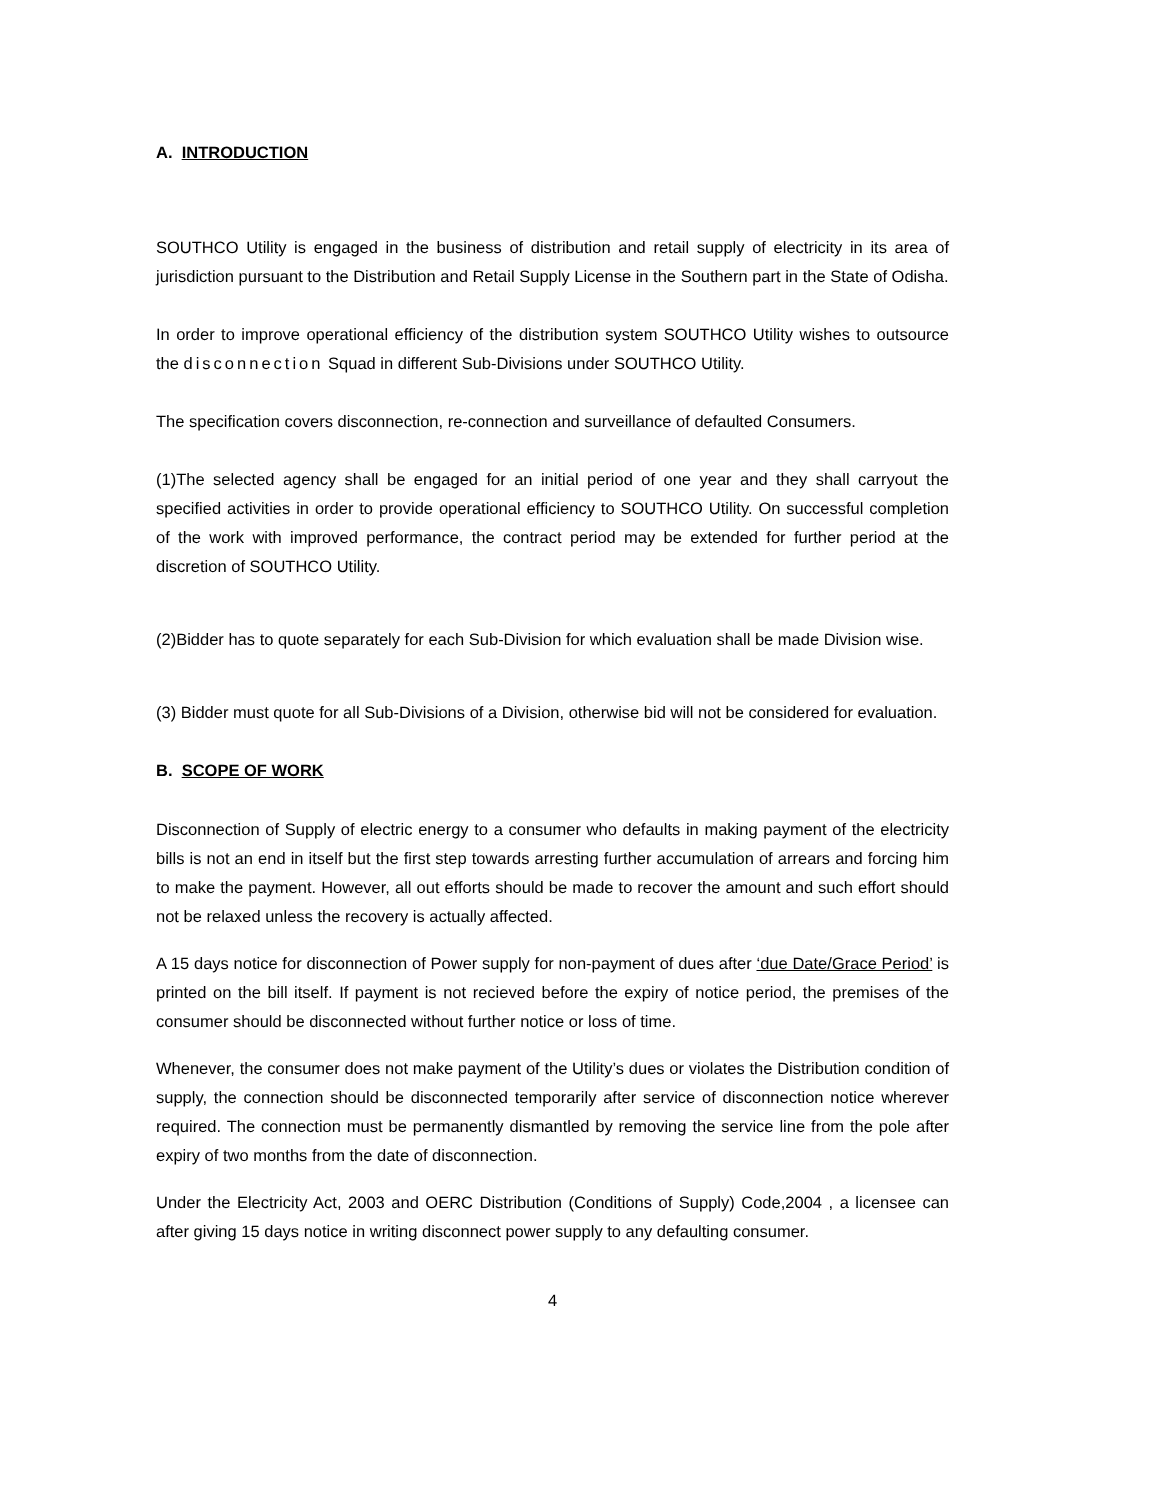A. INTRODUCTION
SOUTHCO Utility is engaged in the business of distribution and retail supply of electricity in its area of jurisdiction pursuant to the Distribution and Retail Supply License in the Southern part in the State of Odisha.
In order to improve operational efficiency of the distribution system SOUTHCO Utility wishes to outsource the disconnection Squad in different Sub-Divisions under SOUTHCO Utility.
The specification covers disconnection, re-connection and surveillance of defaulted Consumers.
(1)The selected agency shall be engaged for an initial period of one year and they shall carryout the specified activities in order to provide operational efficiency to SOUTHCO Utility. On successful completion of the work with improved performance, the contract period may be extended for further period at the discretion of SOUTHCO Utility.
(2)Bidder has to quote separately for each Sub-Division for which evaluation shall be made Division wise.
(3) Bidder must quote for all Sub-Divisions of a Division, otherwise bid will not be considered for evaluation.
B. SCOPE OF WORK
Disconnection of Supply of electric energy to a consumer who defaults in making payment of the electricity bills is not an end in itself but the first step towards arresting further accumulation of arrears and forcing him to make the payment. However, all out efforts should be made to recover the amount and such effort should not be relaxed unless the recovery is actually affected.
A 15 days notice for disconnection of Power supply for non-payment of dues after ‘due Date/Grace Period’ is printed on the bill itself. If payment is not recieved before the expiry of notice period, the premises of the consumer should be disconnected without further notice or loss of time.
Whenever, the consumer does not make payment of the Utility’s dues or violates the Distribution condition of supply, the connection should be disconnected temporarily after service of disconnection notice wherever required. The connection must be permanently dismantled by removing the service line from the pole after expiry of two months from the date of disconnection.
Under the Electricity Act, 2003 and OERC Distribution (Conditions of Supply) Code,2004 , a licensee can after giving 15 days notice in writing disconnect power supply to any defaulting consumer.
4